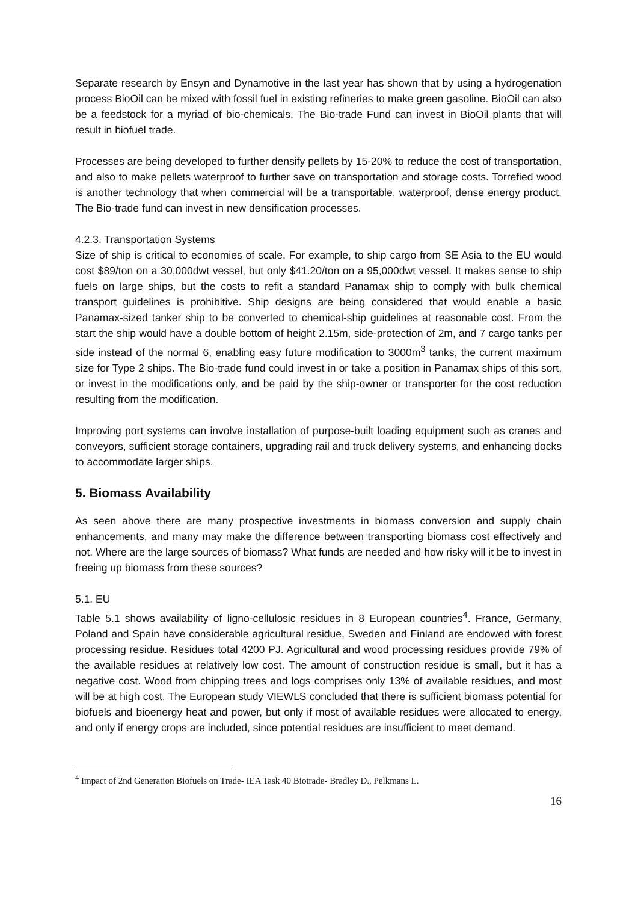Separate research by Ensyn and Dynamotive in the last year has shown that by using a hydrogenation process BioOil can be mixed with fossil fuel in existing refineries to make green gasoline. BioOil can also be a feedstock for a myriad of bio-chemicals. The Bio-trade Fund can invest in BioOil plants that will result in biofuel trade.
Processes are being developed to further densify pellets by 15-20% to reduce the cost of transportation, and also to make pellets waterproof to further save on transportation and storage costs. Torrefied wood is another technology that when commercial will be a transportable, waterproof, dense energy product. The Bio-trade fund can invest in new densification processes.
4.2.3. Transportation Systems
Size of ship is critical to economies of scale. For example, to ship cargo from SE Asia to the EU would cost $89/ton on a 30,000dwt vessel, but only $41.20/ton on a 95,000dwt vessel. It makes sense to ship fuels on large ships, but the costs to refit a standard Panamax ship to comply with bulk chemical transport guidelines is prohibitive. Ship designs are being considered that would enable a basic Panamax-sized tanker ship to be converted to chemical-ship guidelines at reasonable cost. From the start the ship would have a double bottom of height 2.15m, side-protection of 2m, and 7 cargo tanks per side instead of the normal 6, enabling easy future modification to 3000m<sup>3</sup> tanks, the current maximum size for Type 2 ships. The Bio-trade fund could invest in or take a position in Panamax ships of this sort, or invest in the modifications only, and be paid by the ship-owner or transporter for the cost reduction resulting from the modification.
Improving port systems can involve installation of purpose-built loading equipment such as cranes and conveyors, sufficient storage containers, upgrading rail and truck delivery systems, and enhancing docks to accommodate larger ships.
5. Biomass Availability
As seen above there are many prospective investments in biomass conversion and supply chain enhancements, and many may make the difference between transporting biomass cost effectively and not. Where are the large sources of biomass? What funds are needed and how risky will it be to invest in freeing up biomass from these sources?
5.1. EU
Table 5.1 shows availability of ligno-cellulosic residues in 8 European countries<sup>4</sup>. France, Germany, Poland and Spain have considerable agricultural residue, Sweden and Finland are endowed with forest processing residue. Residues total 4200 PJ. Agricultural and wood processing residues provide 79% of the available residues at relatively low cost. The amount of construction residue is small, but it has a negative cost. Wood from chipping trees and logs comprises only 13% of available residues, and most will be at high cost. The European study VIEWLS concluded that there is sufficient biomass potential for biofuels and bioenergy heat and power, but only if most of available residues were allocated to energy, and only if energy crops are included, since potential residues are insufficient to meet demand.
<sup>4</sup> Impact of 2nd Generation Biofuels on Trade- IEA Task 40 Biotrade- Bradley D., Pelkmans L.
16